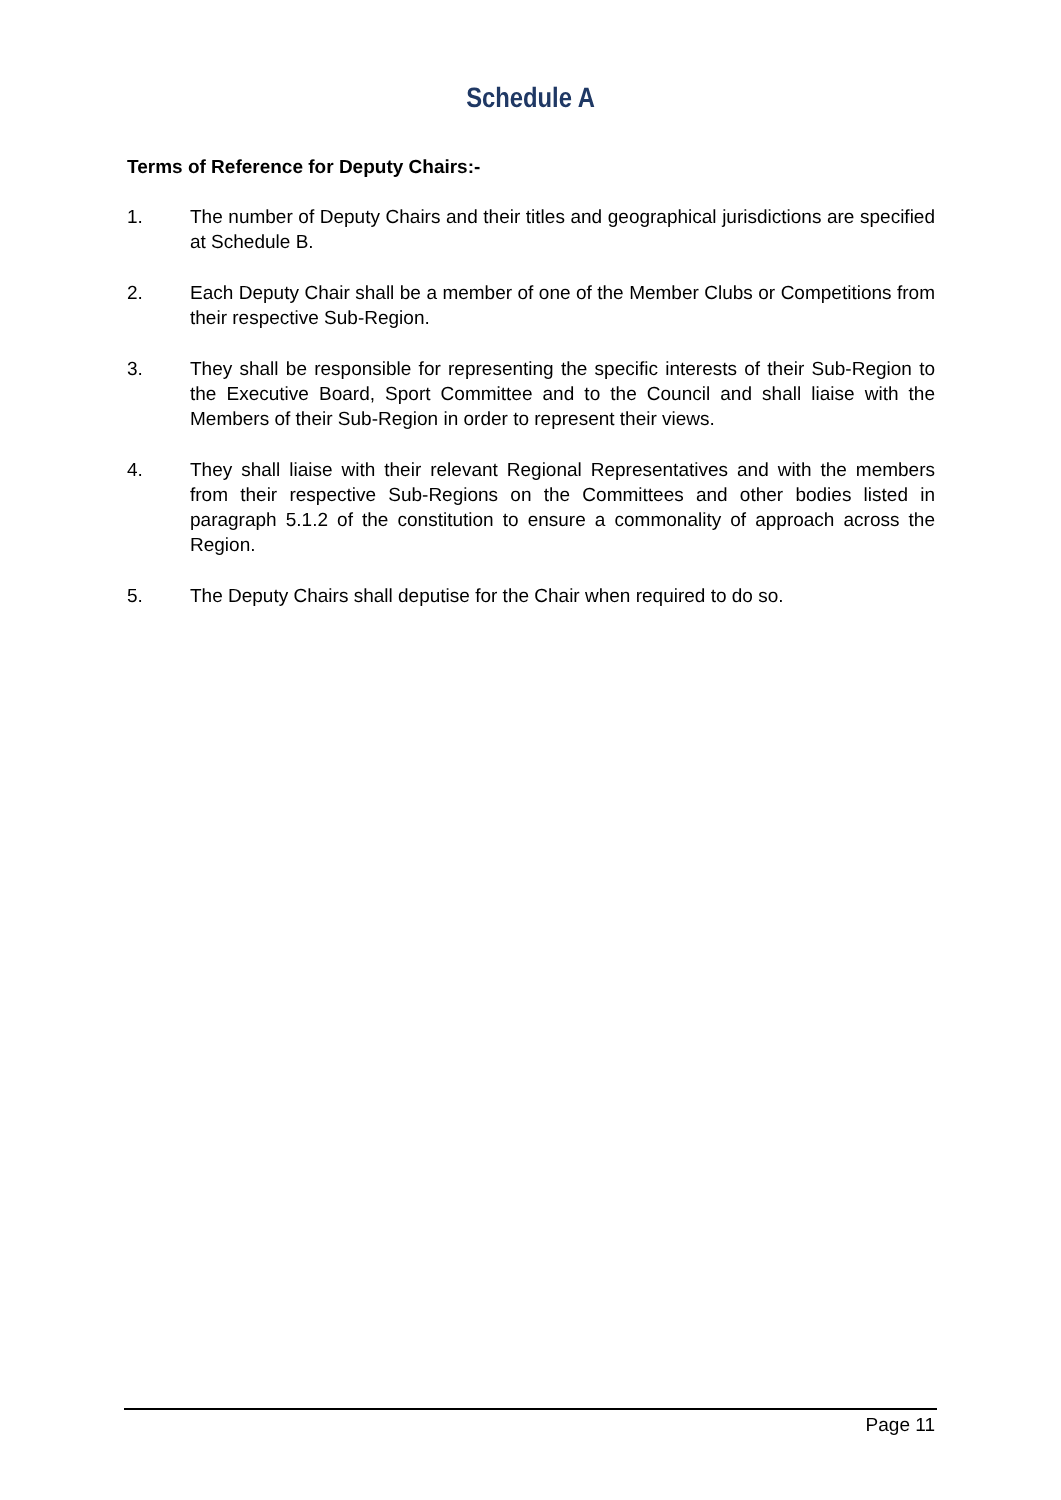Schedule A
Terms of Reference for Deputy Chairs:-
1. The number of Deputy Chairs and their titles and geographical jurisdictions are specified at Schedule B.
2. Each Deputy Chair shall be a member of one of the Member Clubs or Competitions from their respective Sub-Region.
3. They shall be responsible for representing the specific interests of their Sub-Region to the Executive Board, Sport Committee and to the Council and shall liaise with the Members of their Sub-Region in order to represent their views.
4. They shall liaise with their relevant Regional Representatives and with the members from their respective Sub-Regions on the Committees and other bodies listed in paragraph 5.1.2 of the constitution to ensure a commonality of approach across the Region.
5. The Deputy Chairs shall deputise for the Chair when required to do so.
Page 11